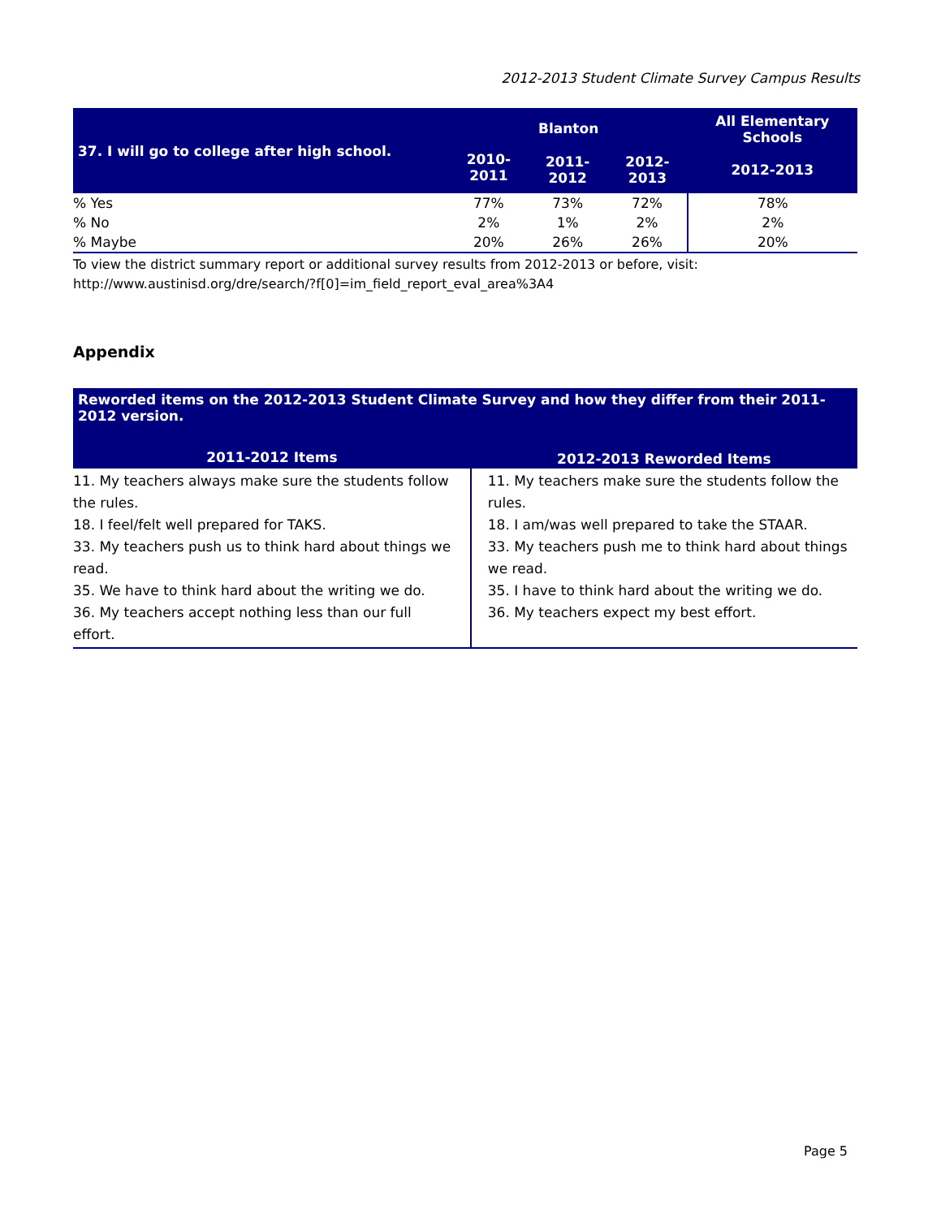2012-2013 Student Climate Survey Campus Results
| 37. I will go to college after high school. | Blanton | | | All Elementary Schools |
| --- | --- | --- | --- | --- |
| | 2010-2011 | 2011-2012 | 2012-2013 | 2012-2013 |
| % Yes | 77% | 73% | 72% | 78% |
| % No | 2% | 1% | 2% | 2% |
| % Maybe | 20% | 26% | 26% | 20% |
To view the district summary report or additional survey results from 2012-2013 or before, visit:
http://www.austinisd.org/dre/search/?f[0]=im_field_report_eval_area%3A4
Appendix
| Reworded items on the 2012-2013 Student Climate Survey and how they differ from their 2011-2012 version. | |
| --- | --- |
| 2011-2012 Items | 2012-2013 Reworded Items |
| 11. My teachers always make sure the students follow the rules. 18. I feel/felt well prepared for TAKS. 33. My teachers push us to think hard about things we read. 35. We have to think hard about the writing we do. 36. My teachers accept nothing less than our full effort. | 11. My teachers make sure the students follow the rules. 18. I am/was well prepared to take the STAAR. 33. My teachers push me to think hard about things we read. 35. I have to think hard about the writing we do. 36. My teachers expect my best effort. |
Page 5